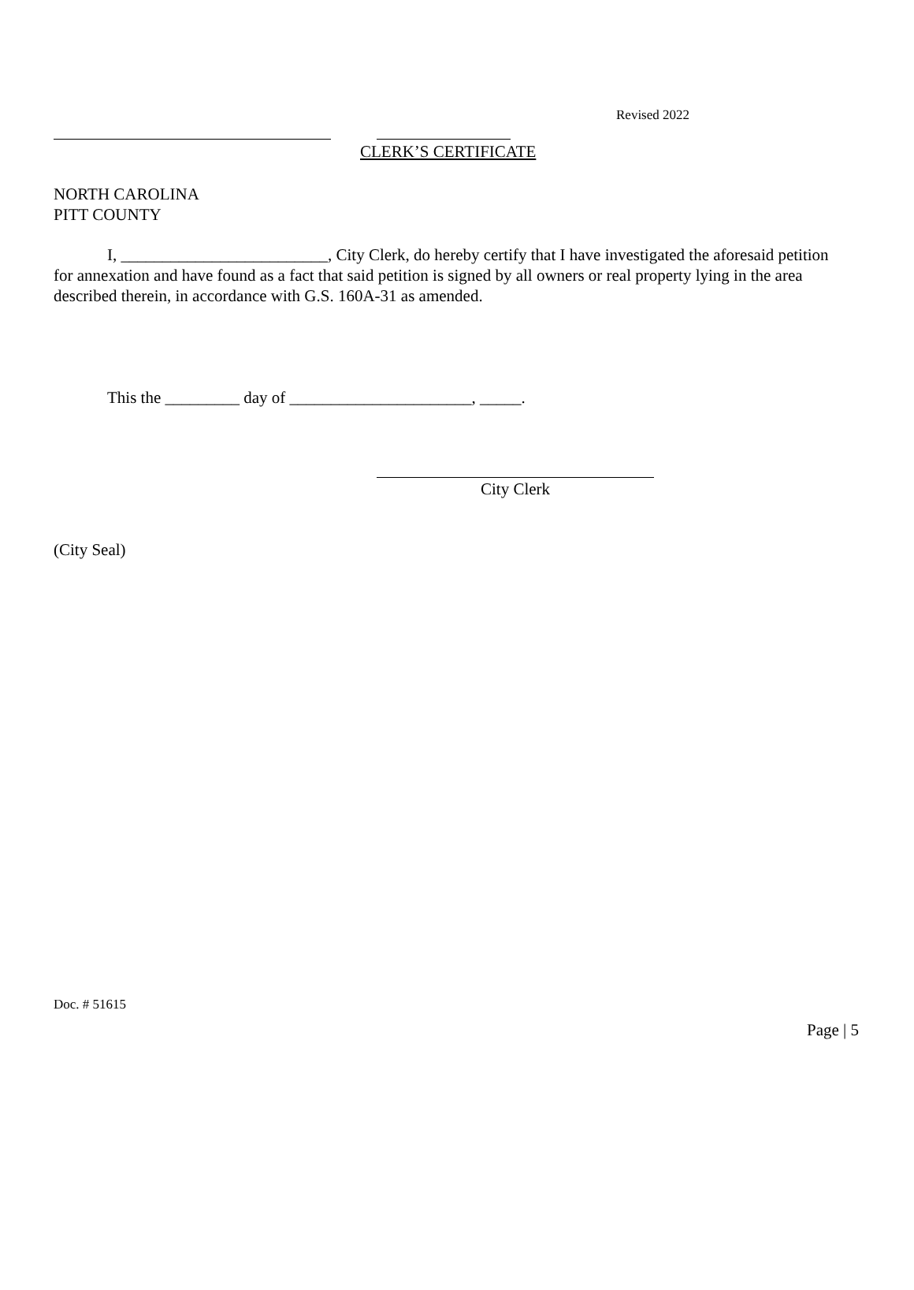Revised 2022
CLERK’S CERTIFICATE
NORTH CAROLINA
PITT COUNTY
I, _________________________, City Clerk, do hereby certify that I have investigated the aforesaid petition for annexation and have found as a fact that said petition is signed by all owners or real property lying in the area described therein, in accordance with G.S. 160A-31 as amended.
This the _________ day of ______________________, _____.
City Clerk
(City Seal)
Doc. # 51615
Page | 5